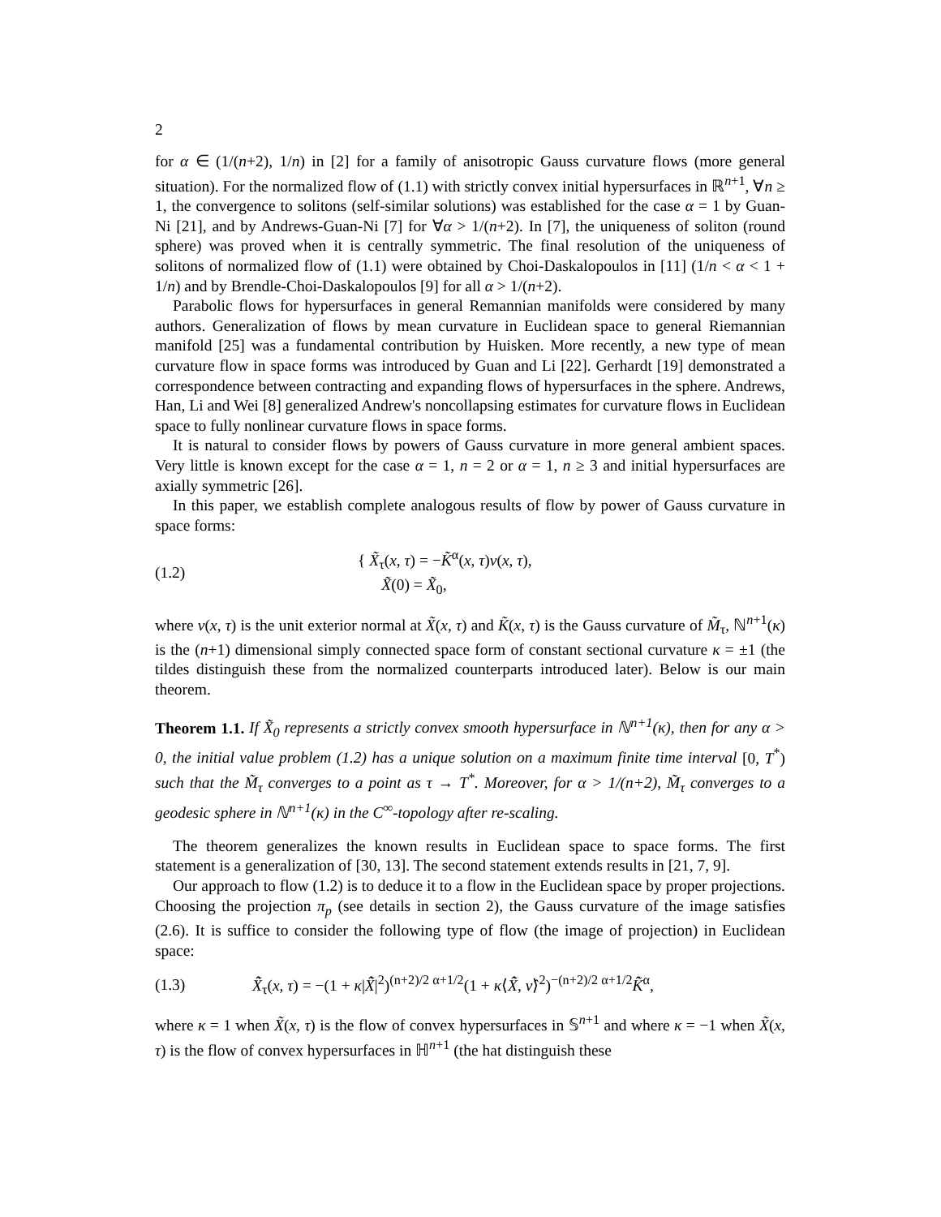2
for α ∈ (1/(n+2), 1/n) in [2] for a family of anisotropic Gauss curvature flows (more general situation). For the normalized flow of (1.1) with strictly convex initial hypersurfaces in ℝ<sup>n+1</sup>, ∀n ≥ 1, the convergence to solitons (self-similar solutions) was established for the case α = 1 by Guan-Ni [21], and by Andrews-Guan-Ni [7] for ∀α > 1/(n+2). In [7], the uniqueness of soliton (round sphere) was proved when it is centrally symmetric. The final resolution of the uniqueness of solitons of normalized flow of (1.1) were obtained by Choi-Daskalopoulos in [11] (1/n < α < 1 + 1/n) and by Brendle-Choi-Daskalopoulos [9] for all α > 1/(n+2).
Parabolic flows for hypersurfaces in general Remannian manifolds were considered by many authors. Generalization of flows by mean curvature in Euclidean space to general Riemannian manifold [25] was a fundamental contribution by Huisken. More recently, a new type of mean curvature flow in space forms was introduced by Guan and Li [22]. Gerhardt [19] demonstrated a correspondence between contracting and expanding flows of hypersurfaces in the sphere. Andrews, Han, Li and Wei [8] generalized Andrew's noncollapsing estimates for curvature flows in Euclidean space to fully nonlinear curvature flows in space forms.
It is natural to consider flows by powers of Gauss curvature in more general ambient spaces. Very little is known except for the case α = 1, n = 2 or α = 1, n ≥ 3 and initial hypersurfaces are axially symmetric [26].
In this paper, we establish complete analogous results of flow by power of Gauss curvature in space forms:
(1.2) { X̃<sub>τ</sub>(x, τ) = −K̃<sup>α</sup>(x, τ)ν(x, τ),
X̃(0) = X̃<sub>0</sub>,
where ν(x, τ) is the unit exterior normal at X̃(x, τ) and K̃(x, τ) is the Gauss curvature of M̃<sub>τ</sub>, ℕ<sup>n+1</sup>(κ) is the (n+1) dimensional simply connected space form of constant sectional curvature κ = ±1 (the tildes distinguish these from the normalized counterparts introduced later). Below is our main theorem.
Theorem 1.1. If X̃<sub>0</sub> represents a strictly convex smooth hypersurface in ℕ<sup>n+1</sup>(κ), then for any α > 0, the initial value problem (1.2) has a unique solution on a maximum finite time interval [0, T<sup>*</sup>) such that the M̃<sub>τ</sub> converges to a point as τ → T<sup>*</sup>. Moreover, for α > 1/(n+2), M̃<sub>τ</sub> converges to a geodesic sphere in ℕ<sup>n+1</sup>(κ) in the C<sup>∞</sup>-topology after re-scaling.
The theorem generalizes the known results in Euclidean space to space forms. The first statement is a generalization of [30, 13]. The second statement extends results in [21, 7, 9].
Our approach to flow (1.2) is to deduce it to a flow in the Euclidean space by proper projections. Choosing the projection π<sub>p</sub> (see details in section 2), the Gauss curvature of the image satisfies (2.6). It is suffice to consider the following type of flow (the image of projection) in Euclidean space:
(1.3) X̂̃<sub>τ</sub>(x, τ) = −(1 + κ|X̂̃|<sup>2</sup>)<sup>(n+2)/2 α+1/2</sup>(1 + κ⟨X̂̃, ν̂⟩<sup>2</sup>)<sup>−(n+2)/2 α+1/2</sup>K̂̃<sup>α</sup>,
where κ = 1 when X̃(x, τ) is the flow of convex hypersurfaces in 𝕊<sup>n+1</sup> and where κ = −1 when X̃(x, τ) is the flow of convex hypersurfaces in ℍ<sup>n+1</sup> (the hat distinguish these